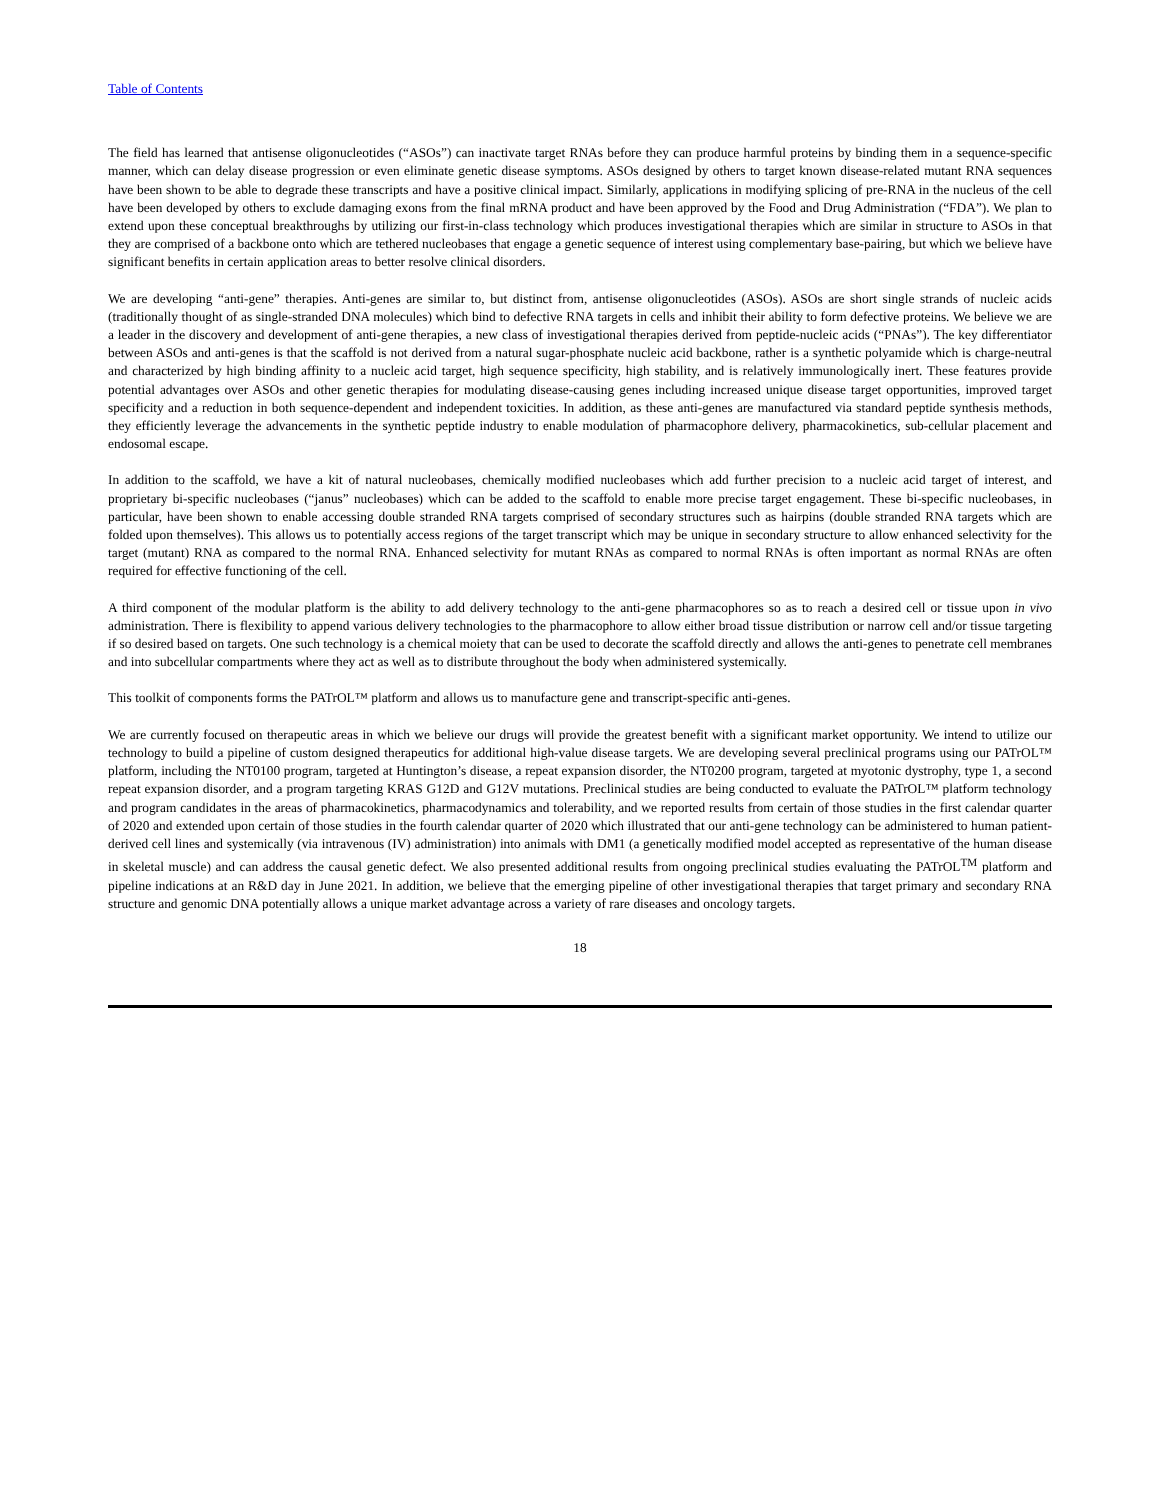Table of Contents
The field has learned that antisense oligonucleotides (“ASOs”) can inactivate target RNAs before they can produce harmful proteins by binding them in a sequence-specific manner, which can delay disease progression or even eliminate genetic disease symptoms. ASOs designed by others to target known disease-related mutant RNA sequences have been shown to be able to degrade these transcripts and have a positive clinical impact. Similarly, applications in modifying splicing of pre-RNA in the nucleus of the cell have been developed by others to exclude damaging exons from the final mRNA product and have been approved by the Food and Drug Administration (“FDA”). We plan to extend upon these conceptual breakthroughs by utilizing our first-in-class technology which produces investigational therapies which are similar in structure to ASOs in that they are comprised of a backbone onto which are tethered nucleobases that engage a genetic sequence of interest using complementary base-pairing, but which we believe have significant benefits in certain application areas to better resolve clinical disorders.
We are developing “anti-gene” therapies. Anti-genes are similar to, but distinct from, antisense oligonucleotides (ASOs). ASOs are short single strands of nucleic acids (traditionally thought of as single-stranded DNA molecules) which bind to defective RNA targets in cells and inhibit their ability to form defective proteins. We believe we are a leader in the discovery and development of anti-gene therapies, a new class of investigational therapies derived from peptide-nucleic acids (“PNAs”). The key differentiator between ASOs and anti-genes is that the scaffold is not derived from a natural sugar-phosphate nucleic acid backbone, rather is a synthetic polyamide which is charge-neutral and characterized by high binding affinity to a nucleic acid target, high sequence specificity, high stability, and is relatively immunologically inert. These features provide potential advantages over ASOs and other genetic therapies for modulating disease-causing genes including increased unique disease target opportunities, improved target specificity and a reduction in both sequence-dependent and independent toxicities. In addition, as these anti-genes are manufactured via standard peptide synthesis methods, they efficiently leverage the advancements in the synthetic peptide industry to enable modulation of pharmacophore delivery, pharmacokinetics, sub-cellular placement and endosomal escape.
In addition to the scaffold, we have a kit of natural nucleobases, chemically modified nucleobases which add further precision to a nucleic acid target of interest, and proprietary bi-specific nucleobases (“janus” nucleobases) which can be added to the scaffold to enable more precise target engagement. These bi-specific nucleobases, in particular, have been shown to enable accessing double stranded RNA targets comprised of secondary structures such as hairpins (double stranded RNA targets which are folded upon themselves). This allows us to potentially access regions of the target transcript which may be unique in secondary structure to allow enhanced selectivity for the target (mutant) RNA as compared to the normal RNA. Enhanced selectivity for mutant RNAs as compared to normal RNAs is often important as normal RNAs are often required for effective functioning of the cell.
A third component of the modular platform is the ability to add delivery technology to the anti-gene pharmacophores so as to reach a desired cell or tissue upon in vivo administration. There is flexibility to append various delivery technologies to the pharmacophore to allow either broad tissue distribution or narrow cell and/or tissue targeting if so desired based on targets. One such technology is a chemical moiety that can be used to decorate the scaffold directly and allows the anti-genes to penetrate cell membranes and into subcellular compartments where they act as well as to distribute throughout the body when administered systemically.
This toolkit of components forms the PATrOL™ platform and allows us to manufacture gene and transcript-specific anti-genes.
We are currently focused on therapeutic areas in which we believe our drugs will provide the greatest benefit with a significant market opportunity. We intend to utilize our technology to build a pipeline of custom designed therapeutics for additional high-value disease targets. We are developing several preclinical programs using our PATrOL™ platform, including the NT0100 program, targeted at Huntington’s disease, a repeat expansion disorder, the NT0200 program, targeted at myotonic dystrophy, type 1, a second repeat expansion disorder, and a program targeting KRAS G12D and G12V mutations. Preclinical studies are being conducted to evaluate the PATrOL™ platform technology and program candidates in the areas of pharmacokinetics, pharmacodynamics and tolerability, and we reported results from certain of those studies in the first calendar quarter of 2020 and extended upon certain of those studies in the fourth calendar quarter of 2020 which illustrated that our anti-gene technology can be administered to human patient-derived cell lines and systemically (via intravenous (IV) administration) into animals with DM1 (a genetically modified model accepted as representative of the human disease in skeletal muscle) and can address the causal genetic defect. We also presented additional results from ongoing preclinical studies evaluating the PATrOL<sup>TM</sup> platform and pipeline indications at an R&D day in June 2021. In addition, we believe that the emerging pipeline of other investigational therapies that target primary and secondary RNA structure and genomic DNA potentially allows a unique market advantage across a variety of rare diseases and oncology targets.
18